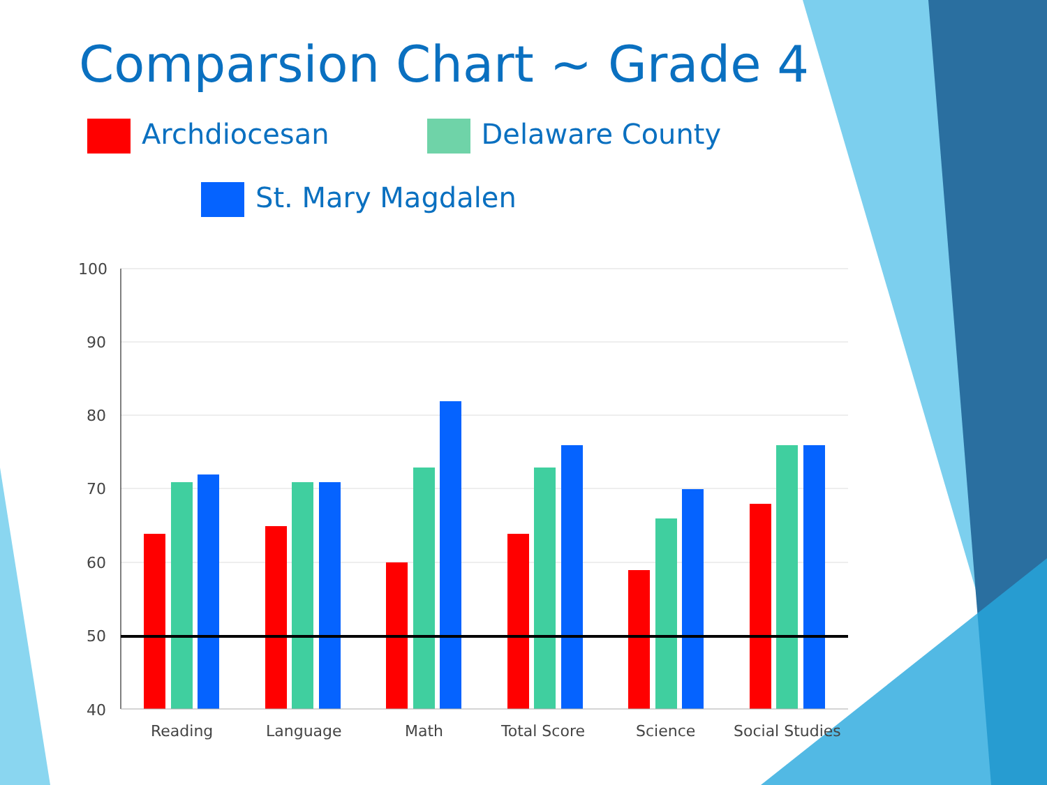Comparsion Chart ~ Grade 4
Archdiocesan Delaware County
St. Mary Magdalen
100
90
80
70
60
50
40
Reading
Language
Math
Total Score
Science
Social Studies